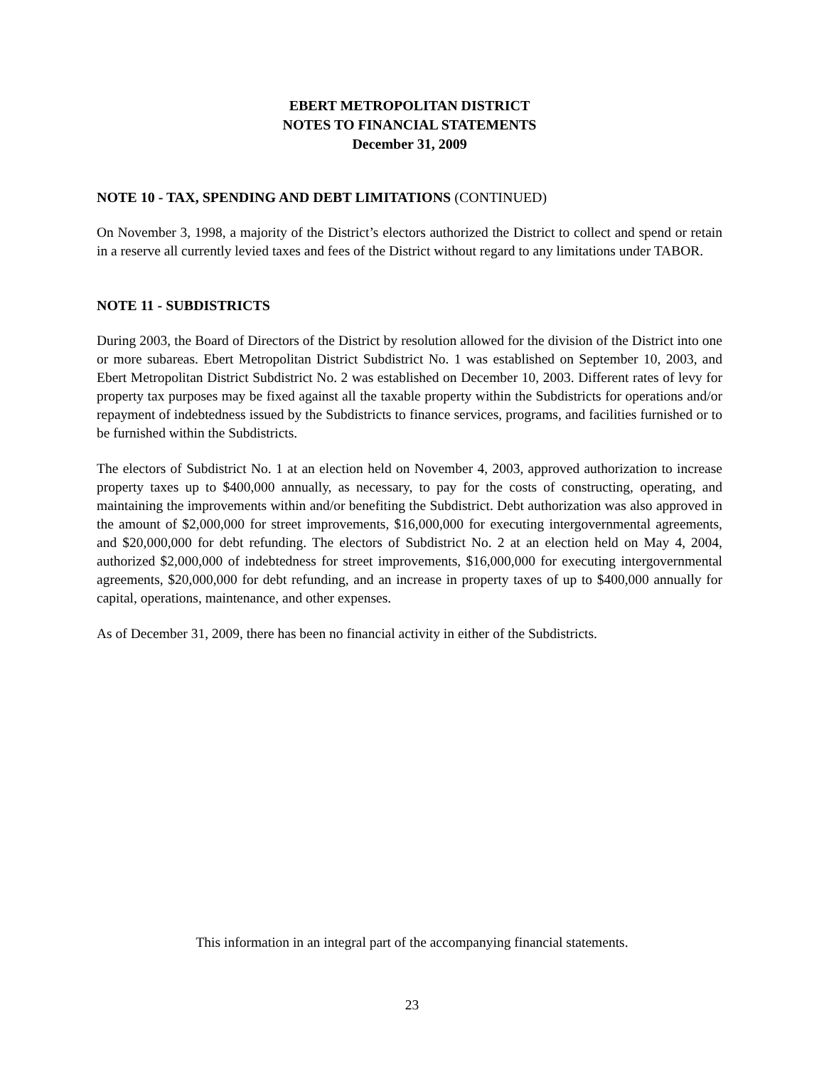EBERT METROPOLITAN DISTRICT
NOTES TO FINANCIAL STATEMENTS
December 31, 2009
NOTE 10 - TAX, SPENDING AND DEBT LIMITATIONS (CONTINUED)
On November 3, 1998, a majority of the District’s electors authorized the District to collect and spend or retain in a reserve all currently levied taxes and fees of the District without regard to any limitations under TABOR.
NOTE 11 - SUBDISTRICTS
During 2003, the Board of Directors of the District by resolution allowed for the division of the District into one or more subareas. Ebert Metropolitan District Subdistrict No. 1 was established on September 10, 2003, and Ebert Metropolitan District Subdistrict No. 2 was established on December 10, 2003. Different rates of levy for property tax purposes may be fixed against all the taxable property within the Subdistricts for operations and/or repayment of indebtedness issued by the Subdistricts to finance services, programs, and facilities furnished or to be furnished within the Subdistricts.
The electors of Subdistrict No. 1 at an election held on November 4, 2003, approved authorization to increase property taxes up to $400,000 annually, as necessary, to pay for the costs of constructing, operating, and maintaining the improvements within and/or benefiting the Subdistrict. Debt authorization was also approved in the amount of $2,000,000 for street improvements, $16,000,000 for executing intergovernmental agreements, and $20,000,000 for debt refunding. The electors of Subdistrict No. 2 at an election held on May 4, 2004, authorized $2,000,000 of indebtedness for street improvements, $16,000,000 for executing intergovernmental agreements, $20,000,000 for debt refunding, and an increase in property taxes of up to $400,000 annually for capital, operations, maintenance, and other expenses.
As of December 31, 2009, there has been no financial activity in either of the Subdistricts.
This information in an integral part of the accompanying financial statements.
23